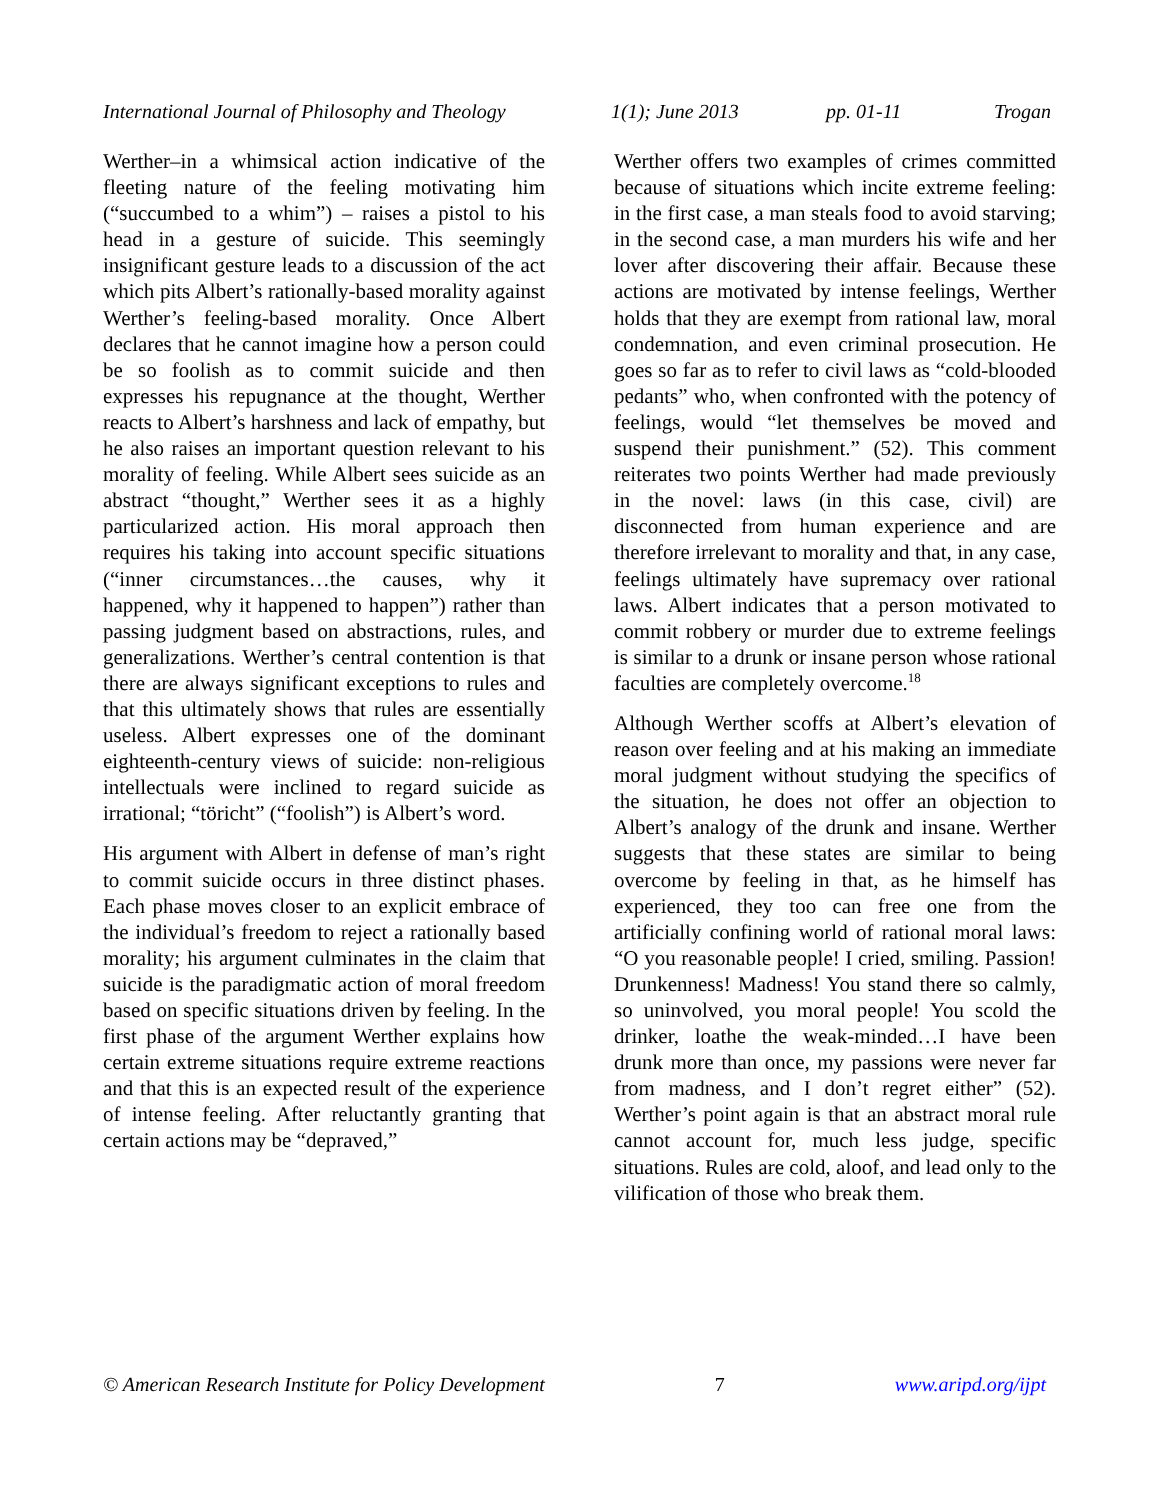International Journal of Philosophy and Theology 1(1); June 2013 pp. 01-11 Trogan
Werther–in a whimsical action indicative of the fleeting nature of the feeling motivating him (“succumbed to a whim”) – raises a pistol to his head in a gesture of suicide. This seemingly insignificant gesture leads to a discussion of the act which pits Albert’s rationally-based morality against Werther’s feeling-based morality. Once Albert declares that he cannot imagine how a person could be so foolish as to commit suicide and then expresses his repugnance at the thought, Werther reacts to Albert’s harshness and lack of empathy, but he also raises an important question relevant to his morality of feeling. While Albert sees suicide as an abstract “thought,” Werther sees it as a highly particularized action. His moral approach then requires his taking into account specific situations (“inner circumstances…the causes, why it happened, why it happened to happen”) rather than passing judgment based on abstractions, rules, and generalizations. Werther’s central contention is that there are always significant exceptions to rules and that this ultimately shows that rules are essentially useless. Albert expresses one of the dominant eighteenth-century views of suicide: non-religious intellectuals were inclined to regard suicide as irrational; “töricht” (“foolish”) is Albert’s word.
His argument with Albert in defense of man’s right to commit suicide occurs in three distinct phases. Each phase moves closer to an explicit embrace of the individual’s freedom to reject a rationally based morality; his argument culminates in the claim that suicide is the paradigmatic action of moral freedom based on specific situations driven by feeling. In the first phase of the argument Werther explains how certain extreme situations require extreme reactions and that this is an expected result of the experience of intense feeling. After reluctantly granting that certain actions may be “depraved,”
Werther offers two examples of crimes committed because of situations which incite extreme feeling: in the first case, a man steals food to avoid starving; in the second case, a man murders his wife and her lover after discovering their affair. Because these actions are motivated by intense feelings, Werther holds that they are exempt from rational law, moral condemnation, and even criminal prosecution. He goes so far as to refer to civil laws as “cold-blooded pedants” who, when confronted with the potency of feelings, would “let themselves be moved and suspend their punishment.” (52). This comment reiterates two points Werther had made previously in the novel: laws (in this case, civil) are disconnected from human experience and are therefore irrelevant to morality and that, in any case, feelings ultimately have supremacy over rational laws. Albert indicates that a person motivated to commit robbery or murder due to extreme feelings is similar to a drunk or insane person whose rational faculties are completely overcome.<sup>18</sup>
Although Werther scoffs at Albert’s elevation of reason over feeling and at his making an immediate moral judgment without studying the specifics of the situation, he does not offer an objection to Albert’s analogy of the drunk and insane. Werther suggests that these states are similar to being overcome by feeling in that, as he himself has experienced, they too can free one from the artificially confining world of rational moral laws: “O you reasonable people! I cried, smiling. Passion! Drunkenness! Madness! You stand there so calmly, so uninvolved, you moral people! You scold the drinker, loathe the weak-minded…I have been drunk more than once, my passions were never far from madness, and I don’t regret either” (52). Werther’s point again is that an abstract moral rule cannot account for, much less judge, specific situations. Rules are cold, aloof, and lead only to the vilification of those who break them.
© American Research Institute for Policy Development 7 www.aripd.org/ijpt